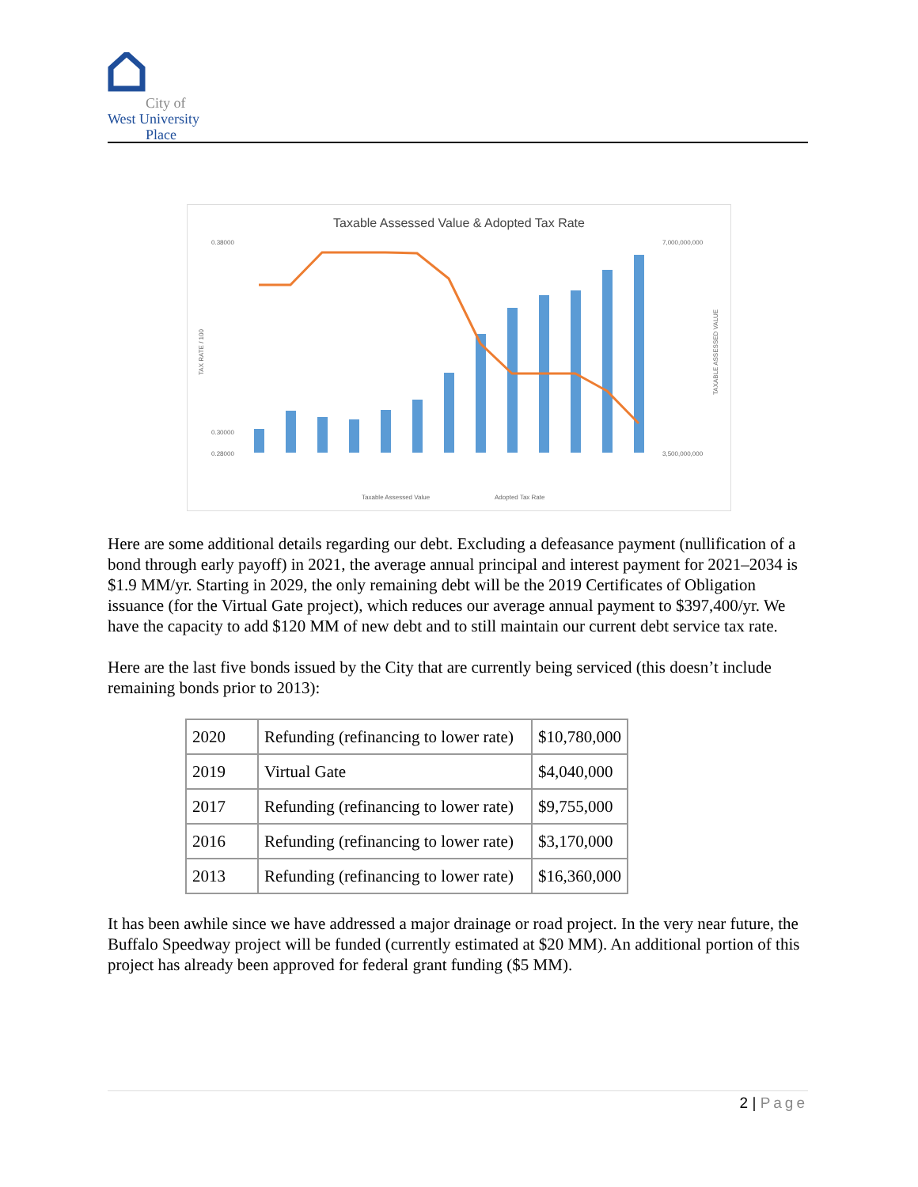City of
West University
Place
Taxable Assessed Value & Adopted Tax Rate
0.38000
0.30000
0.28000
7,000,000,000
3,500,000,000
TAX RATE / 100
TAXABLE ASSESSED VALUE
Taxable Assessed Value
Adopted Tax Rate
Here are some additional details regarding our debt. Excluding a defeasance payment (nullification of a bond through early payoff) in 2021, the average annual principal and interest payment for 2021–2034 is $1.9 MM/yr. Starting in 2029, the only remaining debt will be the 2019 Certificates of Obligation issuance (for the Virtual Gate project), which reduces our average annual payment to $397,400/yr. We have the capacity to add $120 MM of new debt and to still maintain our current debt service tax rate.
Here are the last five bonds issued by the City that are currently being serviced (this doesn’t include remaining bonds prior to 2013):
| 2020 | Refunding (refinancing to lower rate) | $10,780,000 |
| 2019 | Virtual Gate | $4,040,000 |
| 2017 | Refunding (refinancing to lower rate) | $9,755,000 |
| 2016 | Refunding (refinancing to lower rate) | $3,170,000 |
| 2013 | Refunding (refinancing to lower rate) | $16,360,000 |
It has been awhile since we have addressed a major drainage or road project. In the very near future, the Buffalo Speedway project will be funded (currently estimated at $20 MM). An additional portion of this project has already been approved for federal grant funding ($5 MM).
2 | Page